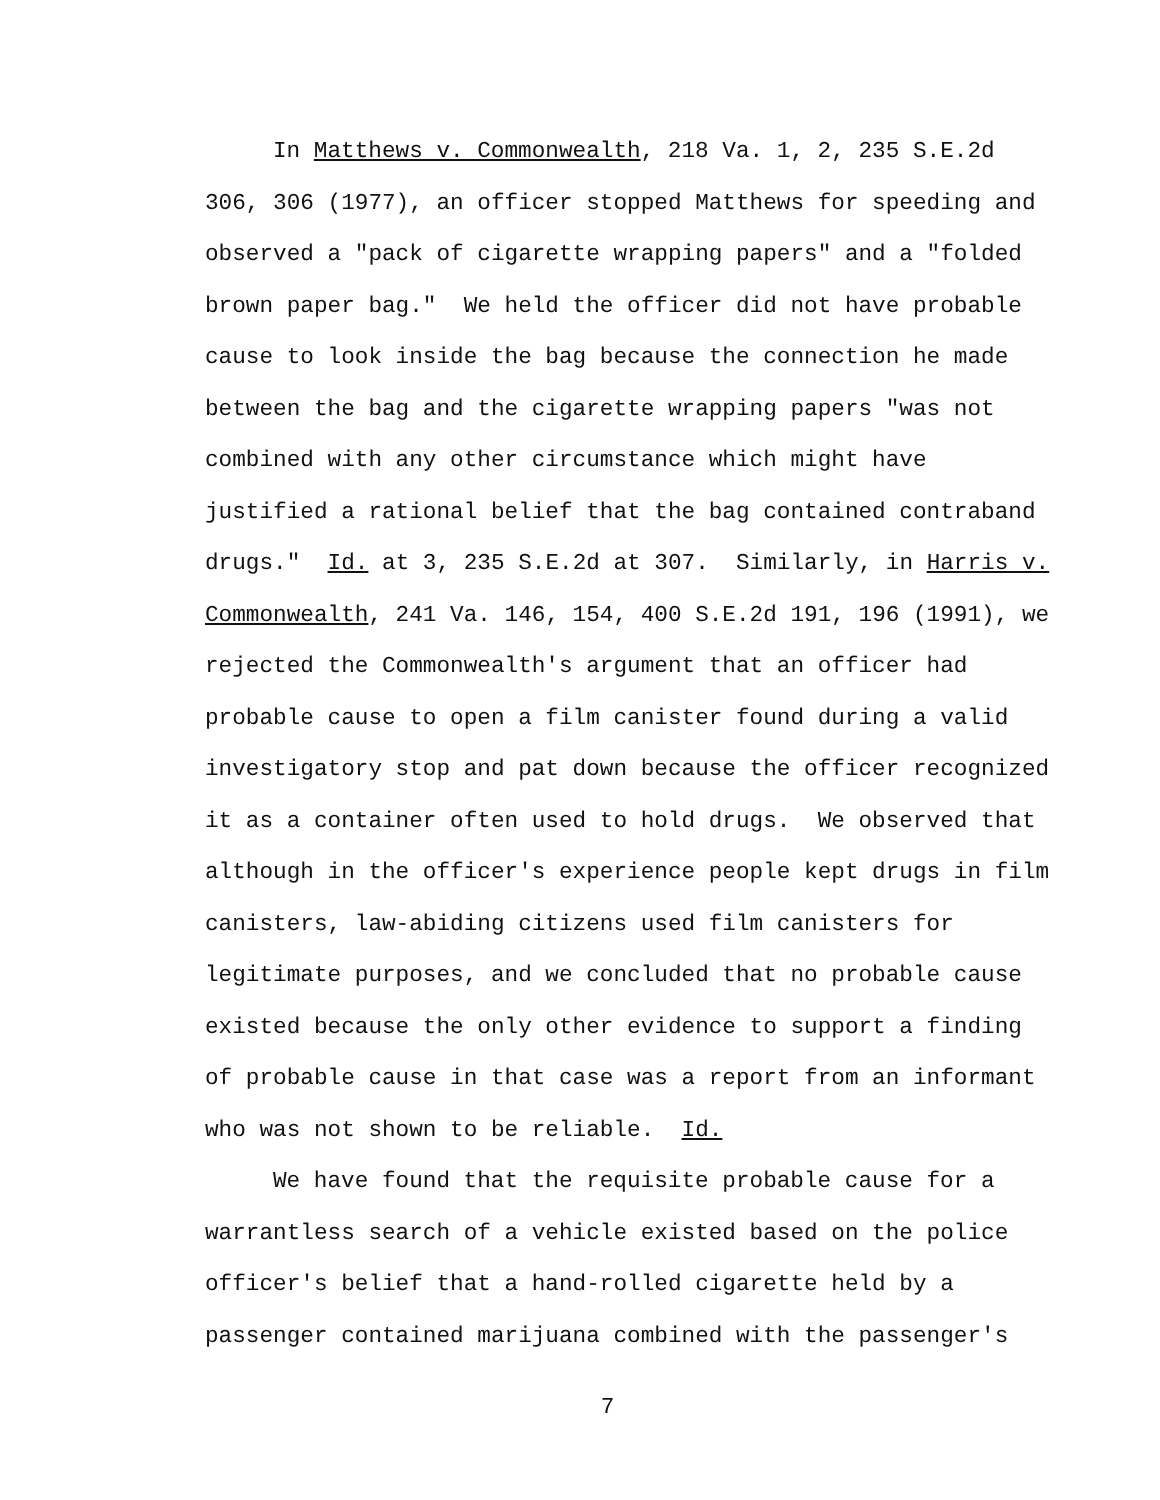In Matthews v. Commonwealth, 218 Va. 1, 2, 235 S.E.2d
306, 306 (1977), an officer stopped Matthews for speeding and
observed a "pack of cigarette wrapping papers" and a "folded
brown paper bag." We held the officer did not have probable
cause to look inside the bag because the connection he made
between the bag and the cigarette wrapping papers "was not
combined with any other circumstance which might have
justified a rational belief that the bag contained contraband
drugs." Id. at 3, 235 S.E.2d at 307. Similarly, in Harris v.
Commonwealth, 241 Va. 146, 154, 400 S.E.2d 191, 196 (1991), we
rejected the Commonwealth's argument that an officer had
probable cause to open a film canister found during a valid
investigatory stop and pat down because the officer recognized
it as a container often used to hold drugs. We observed that
although in the officer's experience people kept drugs in film
canisters, law-abiding citizens used film canisters for
legitimate purposes, and we concluded that no probable cause
existed because the only other evidence to support a finding
of probable cause in that case was a report from an informant
who was not shown to be reliable. Id.
We have found that the requisite probable cause for a
warrantless search of a vehicle existed based on the police
officer's belief that a hand-rolled cigarette held by a
passenger contained marijuana combined with the passenger's
7